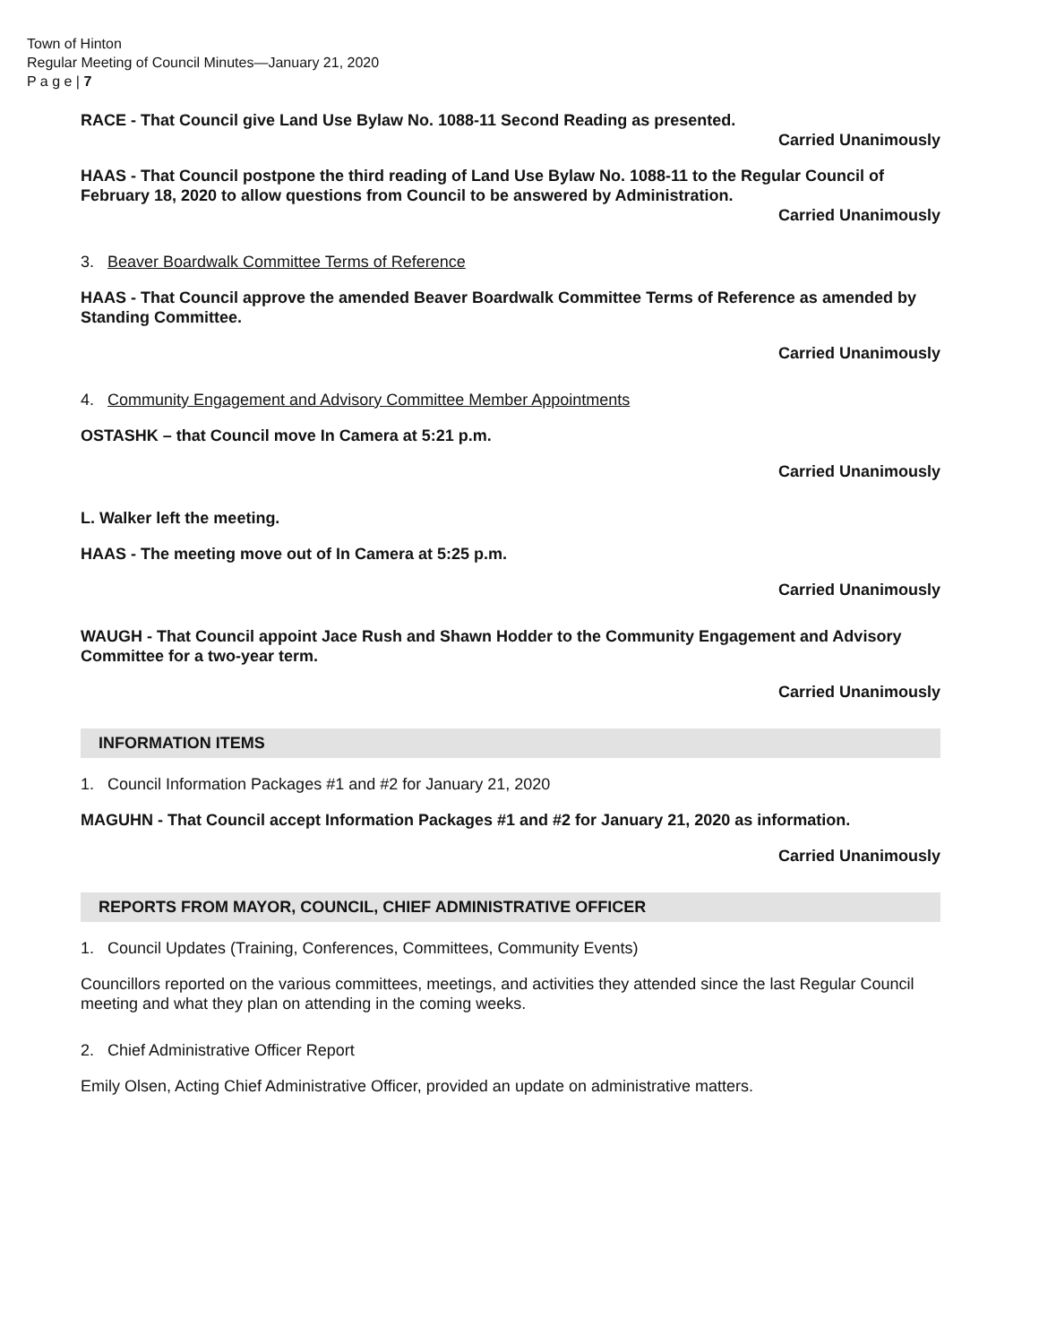Town of Hinton
Regular Meeting of Council Minutes—January 21, 2020
P a g e | 7
RACE - That Council give Land Use Bylaw No. 1088-11 Second Reading as presented.
Carried Unanimously
HAAS - That Council postpone the third reading of Land Use Bylaw No. 1088-11 to the Regular Council of February 18, 2020 to allow questions from Council to be answered by Administration.
Carried Unanimously
3. Beaver Boardwalk Committee Terms of Reference
HAAS - That Council approve the amended Beaver Boardwalk Committee Terms of Reference as amended by Standing Committee.
Carried Unanimously
4. Community Engagement and Advisory Committee Member Appointments
OSTASHK – that Council move In Camera at 5:21 p.m.
Carried Unanimously
L. Walker left the meeting.
HAAS - The meeting move out of In Camera at 5:25 p.m.
Carried Unanimously
WAUGH - That Council appoint Jace Rush and Shawn Hodder to the Community Engagement and Advisory Committee for a two-year term.
Carried Unanimously
INFORMATION ITEMS
1. Council Information Packages #1 and #2 for January 21, 2020
MAGUHN - That Council accept Information Packages #1 and #2 for January 21, 2020 as information.
Carried Unanimously
REPORTS FROM MAYOR, COUNCIL, CHIEF ADMINISTRATIVE OFFICER
1. Council Updates (Training, Conferences, Committees, Community Events)
Councillors reported on the various committees, meetings, and activities they attended since the last Regular Council meeting and what they plan on attending in the coming weeks.
2. Chief Administrative Officer Report
Emily Olsen, Acting Chief Administrative Officer, provided an update on administrative matters.